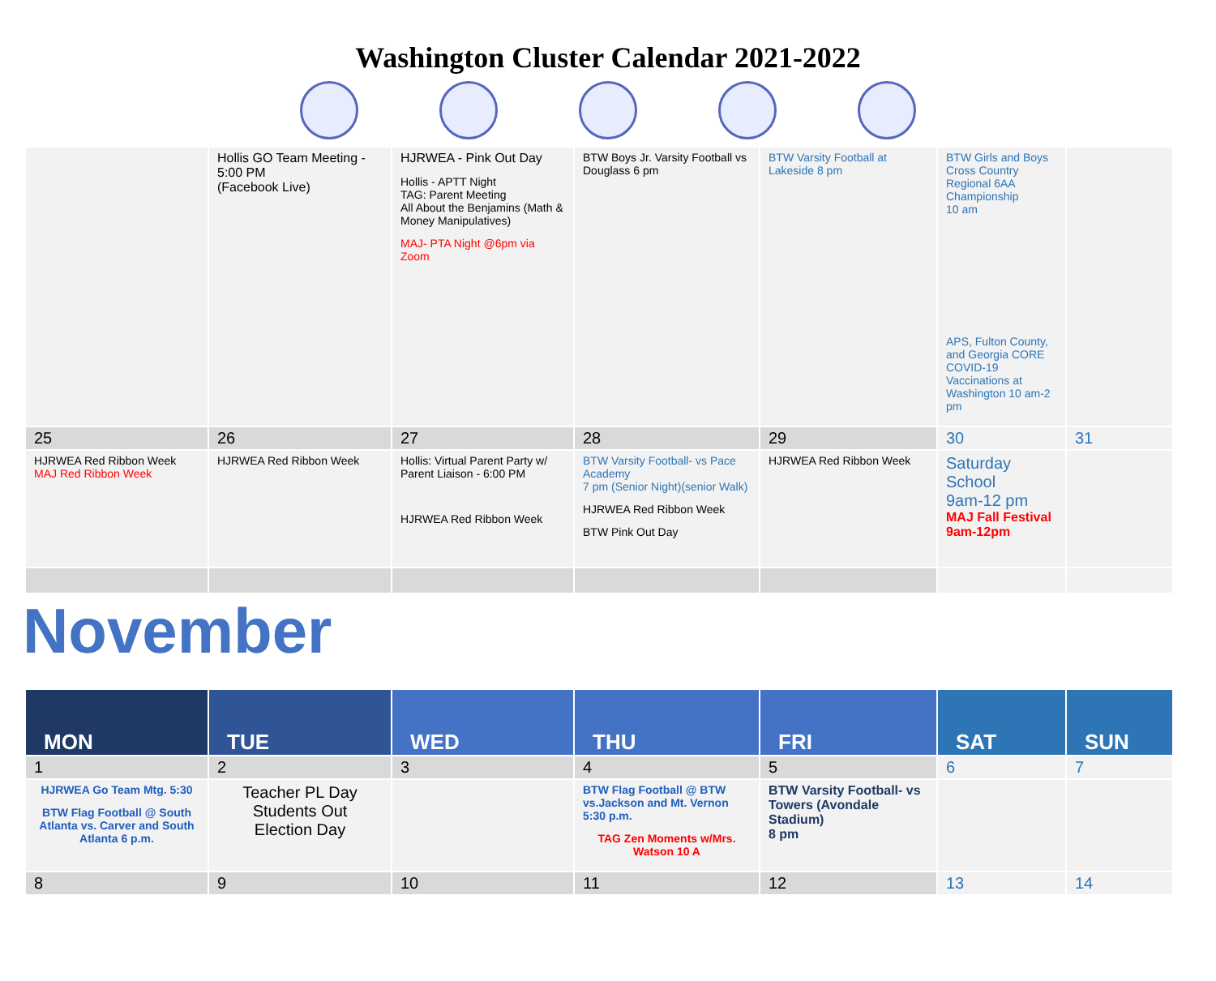Washington Cluster Calendar 2021-2022
| | Hollis GO Team Meeting - 5:00 PM (Facebook Live) | HJRWEA - Pink Out Day Hollis - APTT Night TAG: Parent Meeting All About the Benjamins (Math & Money Manipulatives) MAJ- PTA Night @6pm via Zoom | BTW Boys Jr. Varsity Football vs Douglass 6 pm | BTW Varsity Football at Lakeside 8 pm | BTW Girls and Boys Cross Country Regional 6AA Championship 10 am APS, Fulton County, and Georgia CORE COVID-19 Vaccinations at Washington 10 am-2 pm | |
| 25 | 26 | 27 | 28 | 29 | 30 | 31 |
| HJRWEA Red Ribbon Week MAJ Red Ribbon Week | HJRWEA Red Ribbon Week | Hollis: Virtual Parent Party w/ Parent Liaison - 6:00 PM HJRWEA Red Ribbon Week | BTW Varsity Football- vs Pace Academy 7 pm (Senior Night)(senior Walk) HJRWEA Red Ribbon Week BTW Pink Out Day | HJRWEA Red Ribbon Week | Saturday School 9am-12 pm MAJ Fall Festival 9am-12pm | |
November
| MON | TUE | WED | THU | FRI | SAT | SUN |
| 1 | 2 | 3 | 4 | 5 | 6 | 7 |
| HJRWEA Go Team Mtg. 5:30 BTW Flag Football @ South Atlanta vs. Carver and South Atlanta 6 p.m. | Teacher PL Day Students Out Election Day | | BTW Flag Football @ BTW vs.Jackson and Mt. Vernon 5:30 p.m. TAG Zen Moments w/Mrs. Watson 10 A | BTW Varsity Football- vs Towers (Avondale Stadium) 8 pm | | |
| 8 | 9 | 10 | 11 | 12 | 13 | 14 |